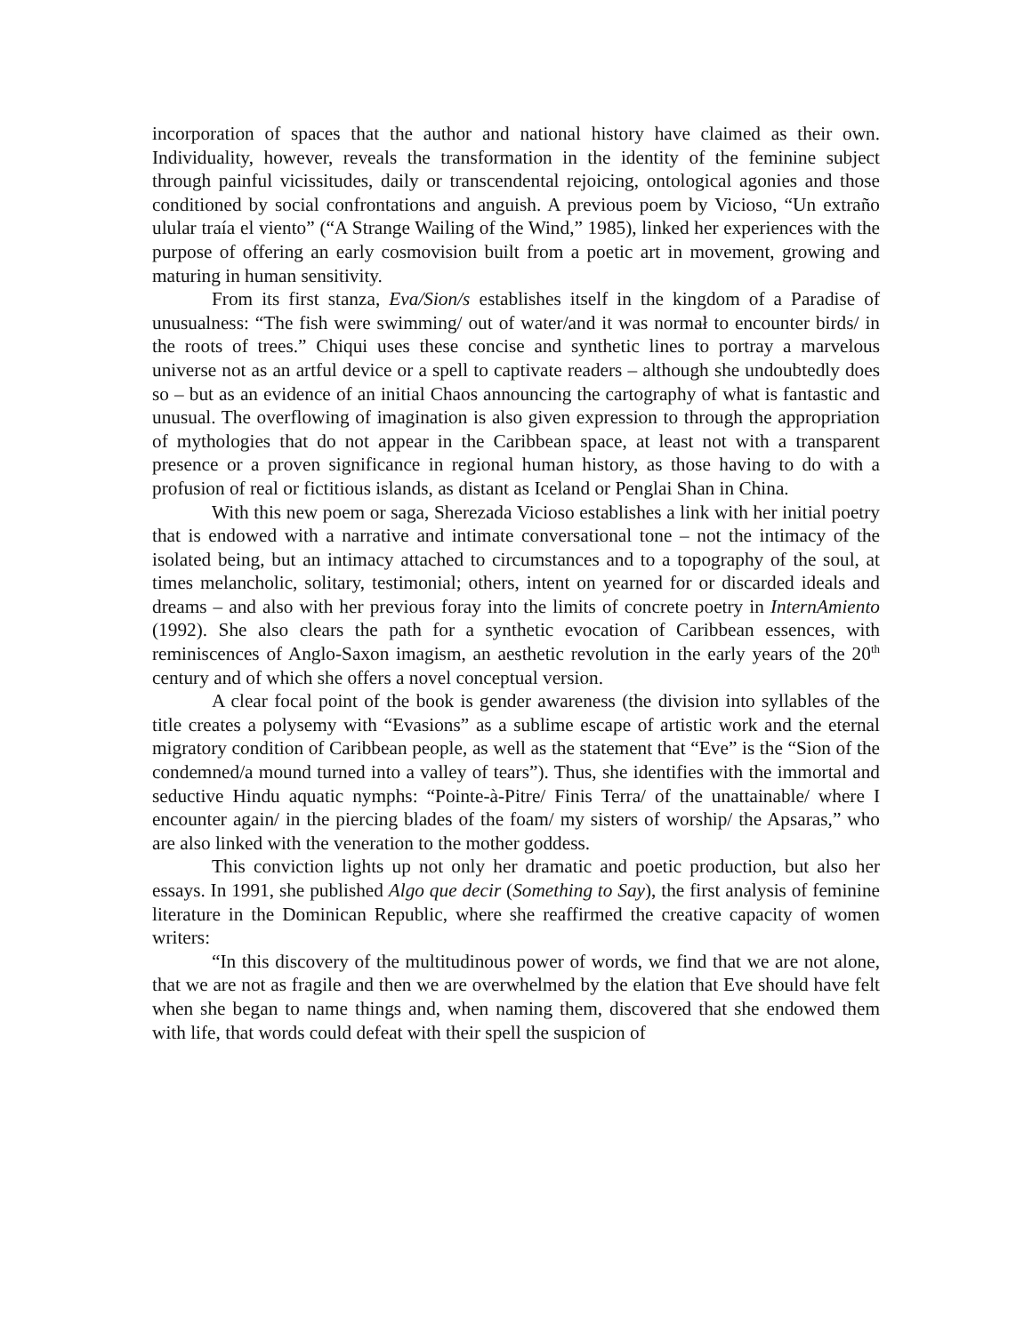incorporation of spaces that the author and national history have claimed as their own. Individuality, however, reveals the transformation in the identity of the feminine subject through painful vicissitudes, daily or transcendental rejoicing, ontological agonies and those conditioned by social confrontations and anguish. A previous poem by Vicioso, “Un extraño ulular traía el viento” (“A Strange Wailing of the Wind,” 1985), linked her experiences with the purpose of offering an early cosmovision built from a poetic art in movement, growing and maturing in human sensitivity.
From its first stanza, Eva/Sion/s establishes itself in the kingdom of a Paradise of unusualness: “The fish were swimming/ out of water/and it was normał to encounter birds/ in the roots of trees.” Chiqui uses these concise and synthetic lines to portray a marvelous universe not as an artful device or a spell to captivate readers – although she undoubtedly does so – but as an evidence of an initial Chaos announcing the cartography of what is fantastic and unusual. The overflowing of imagination is also given expression to through the appropriation of mythologies that do not appear in the Caribbean space, at least not with a transparent presence or a proven significance in regional human history, as those having to do with a profusion of real or fictitious islands, as distant as Iceland or Penglai Shan in China.
With this new poem or saga, Sherezada Vicioso establishes a link with her initial poetry that is endowed with a narrative and intimate conversational tone – not the intimacy of the isolated being, but an intimacy attached to circumstances and to a topography of the soul, at times melancholic, solitary, testimonial; others, intent on yearned for or discarded ideals and dreams – and also with her previous foray into the limits of concrete poetry in InternAmiento (1992). She also clears the path for a synthetic evocation of Caribbean essences, with reminiscences of Anglo-Saxon imagism, an aesthetic revolution in the early years of the 20<sup>th</sup> century and of which she offers a novel conceptual version.
A clear focal point of the book is gender awareness (the division into syllables of the title creates a polysemy with “Evasions” as a sublime escape of artistic work and the eternal migratory condition of Caribbean people, as well as the statement that “Eve” is the “Sion of the condemned/a mound turned into a valley of tears”). Thus, she identifies with the immortal and seductive Hindu aquatic nymphs: “Pointe-à-Pitre/ Finis Terra/ of the unattainable/ where I encounter again/ in the piercing blades of the foam/ my sisters of worship/ the Apsaras,” who are also linked with the veneration to the mother goddess.
This conviction lights up not only her dramatic and poetic production, but also her essays. In 1991, she published Algo que decir (Something to Say), the first analysis of feminine literature in the Dominican Republic, where she reaffirmed the creative capacity of women writers:
“In this discovery of the multitudinous power of words, we find that we are not alone, that we are not as fragile and then we are overwhelmed by the elation that Eve should have felt when she began to name things and, when naming them, discovered that she endowed them with life, that words could defeat with their spell the suspicion of